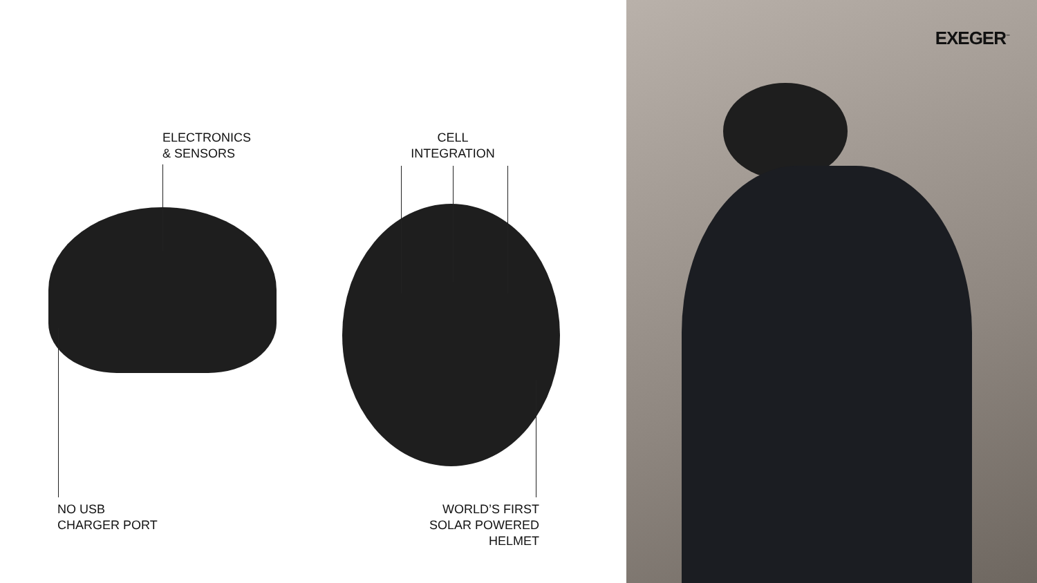ELECTRONICS
& SENSORS
CELL
INTEGRATION
NO USB
CHARGER PORT
WORLD’S FIRST
SOLAR POWERED
HELMET
EXEGER<sup>™</sup>